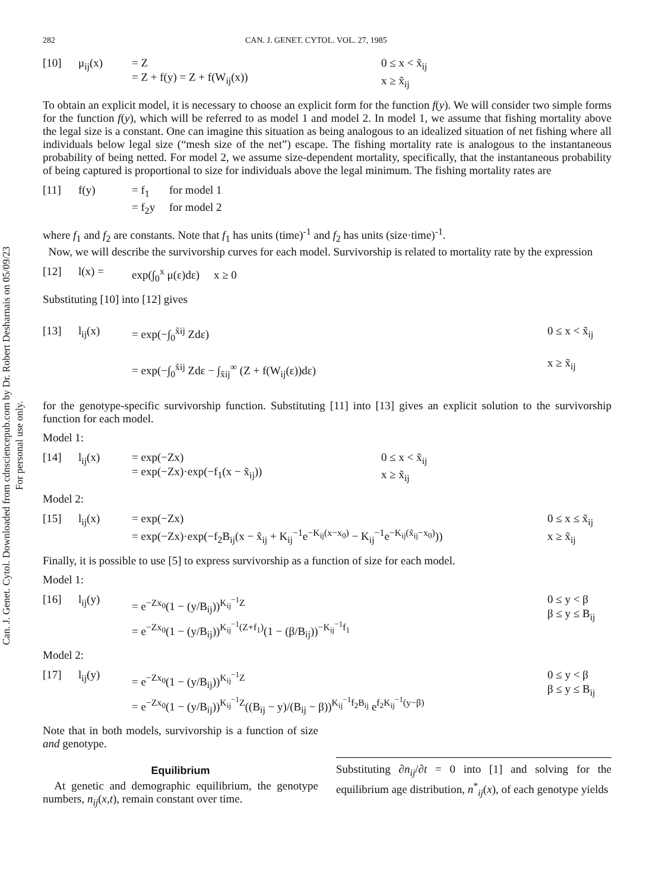Can. J. Genet. Cytol. Downloaded from cdnsciencepub.com by Dr. Robert Desharnais on 05/09/23
For personal use only.
282 CAN. J. GENET. CYTOL. VOL. 27, 1985
[10] μ<sub>ij</sub>(x) = Z
= Z + f(y) = Z + f(W<sub>ij</sub>(x)) 0 ≤ x < x̃<sub>ij</sub>
x ≥ x̃<sub>ij</sub>
To obtain an explicit model, it is necessary to choose an explicit form for the function f(y). We will consider two simple forms for the function f(y), which will be referred to as model 1 and model 2. In model 1, we assume that fishing mortality above the legal size is a constant. One can imagine this situation as being analogous to an idealized situation of net fishing where all individuals below legal size (“mesh size of the net”) escape. The fishing mortality rate is analogous to the instantaneous probability of being netted. For model 2, we assume size-dependent mortality, specifically, that the instantaneous probability of being captured is proportional to size for individuals above the legal minimum. The fishing mortality rates are
[11] f(y) = f<sub>1</sub> for model 1
= f<sub>2</sub>y for model 2
where f<sub>1</sub> and f<sub>2</sub> are constants. Note that f<sub>1</sub> has units (time)<sup>-1</sup> and f<sub>2</sub> has units (size·time)<sup>-1</sup>.
Now, we will describe the survivorship curves for each model. Survivorship is related to mortality rate by the expression
[12] l(x) = exp(∫<sub>0</sub><sup>x</sup> μ(ε)dε) x ≥ 0
Substituting [10] into [12] gives
[13] l<sub>ij</sub>(x) = exp(−∫<sub>0</sub><sup>x̃ij</sup> Zdε)
= exp(−∫<sub>0</sub><sup>x̃ij</sup> Zdε − ∫<sub>x̃ij</sub><sup>∞</sup> (Z + f(W<sub>ij</sub>(ε))dε) 0 ≤ x < x̃<sub>ij</sub>
x ≥ x̃<sub>ij</sub>
for the genotype-specific survivorship function. Substituting [11] into [13] gives an explicit solution to the survivorship function for each model.
Model 1:
[14] l<sub>ij</sub>(x) = exp(−Zx)
= exp(−Zx)·exp(−f<sub>1</sub>(x − x̃<sub>ij</sub>)) 0 ≤ x < x̃<sub>ij</sub>
x ≥ x̃<sub>ij</sub>
Model 2:
[15] l<sub>ij</sub>(x) = exp(−Zx)
= exp(−Zx)·exp(−f<sub>2</sub>B<sub>ij</sub>(x − x̃<sub>ij</sub> + K<sub>ij</sub><sup>−1</sup>e<sup>−K<sub>ij</sub>(x−x<sub>0</sub>)</sup> − K<sub>ij</sub><sup>−1</sup>e<sup>−K<sub>ij</sub>(x̃<sub>ij</sub>−x<sub>0</sub>)</sup>)) 0 ≤ x ≤ x̃<sub>ij</sub>
x ≥ x̃<sub>ij</sub>
Finally, it is possible to use [5] to express survivorship as a function of size for each model.
Model 1:
[16] l<sub>ij</sub>(y) = e<sup>−Zx<sub>0</sub></sup>(1 − (y/B<sub>ij</sub>))<sup>K<sub>ij</sub><sup>−1</sup>Z</sup>
= e<sup>−Zx<sub>0</sub></sup>(1 − (y/B<sub>ij</sub>))<sup>K<sub>ij</sub><sup>−1</sup>(Z+f<sub>1</sub>)</sup>(1 − (β/B<sub>ij</sub>))<sup>−K<sub>ij</sub><sup>−1</sup>f<sub>1</sub></sup> 0 ≤ y < β
β ≤ y ≤ B<sub>ij</sub>
Model 2:
[17] l<sub>ij</sub>(y) = e<sup>−Zx<sub>0</sub></sup>(1 − (y/B<sub>ij</sub>))<sup>K<sub>ij</sub><sup>−1</sup>Z</sup>
= e<sup>−Zx<sub>0</sub></sup>(1 − (y/B<sub>ij</sub>))<sup>K<sub>ij</sub><sup>−1</sup>Z</sup>((B<sub>ij</sub> − y)/(B<sub>ij</sub> − β))<sup>K<sub>ij</sub><sup>−1</sup>f<sub>2</sub>B<sub>ij</sub></sup> e<sup>f<sub>2</sub>K<sub>ij</sub><sup>−1</sup>(y−β)</sup> 0 ≤ y < β
β ≤ y ≤ B<sub>ij</sub>
Note that in both models, survivorship is a function of size and genotype.
Equilibrium
At genetic and demographic equilibrium, the genotype numbers, n<sub>ij</sub>(x,t), remain constant over time.
Substituting ∂n<sub>ij</sub>/∂t = 0 into [1] and solving for the equilibrium age distribution, n<sup>*</sup><sub>ij</sub>(x), of each genotype yields